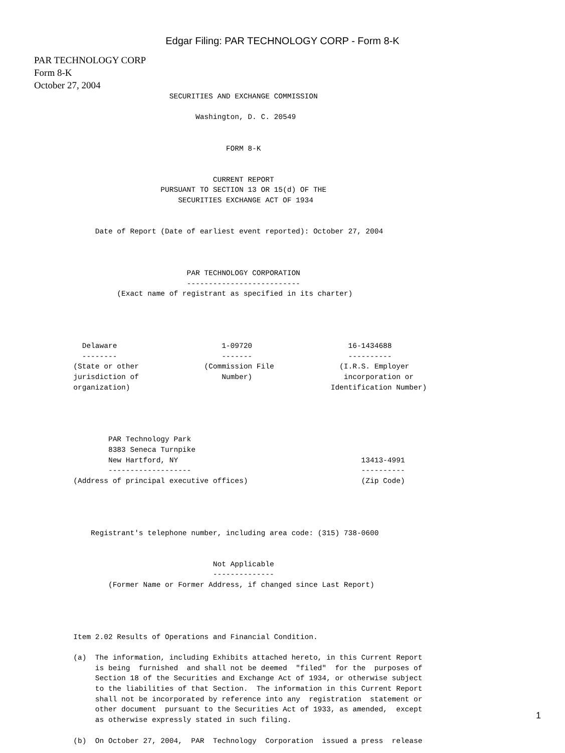Edgar Filing: PAR TECHNOLOGY CORP - Form 8-K
PAR TECHNOLOGY CORP
Form 8-K
October 27, 2004
                               SECURITIES AND EXCHANGE COMMISSION

                                     Washington, D. C. 20549


                                            FORM 8-K


                                         CURRENT REPORT
                             PURSUANT TO SECTION 13 OR 15(d) OF THE
                                 SECURITIES EXCHANGE ACT OF 1934


              Date of Report (Date of earliest event reported): October 27, 2004



                                   PAR TECHNOLOGY CORPORATION
                                   --------------------------
                   (Exact name of registrant as specified in its charter)




           Delaware                        1-09720                      16-1434688
           --------                        -------                      ----------
         (State or other               (Commission File               (I.R.S. Employer
         jurisdiction of                   Number)                     incorporation or
         organization)                                              Identification Number)




                 PAR Technology Park
                 8383 Seneca Turnpike
                 New Hartford, NY                                          13413-4991
                 -------------------                                       ----------
         (Address of principal executive offices)                          (Zip Code)




             Registrant's telephone number, including area code: (315) 738-0600


                                         Not Applicable
                                         --------------
                 (Former Name or Former Address, if changed since Last Report)




         Item 2.02 Results of Operations and Financial Condition.

         (a)  The information, including Exhibits attached hereto, in this Current Report
              is being  furnished  and shall not be deemed  "filed"  for the  purposes of
              Section 18 of the Securities and Exchange Act of 1934, or otherwise subject
              to the liabilities of that Section.  The information in this Current Report
              shall not be incorporated by reference into any  registration  statement or
              other document  pursuant to the Securities Act of 1933, as amended,  except
              as otherwise expressly stated in such filing.

         (b)  On October 27, 2004,  PAR  Technology  Corporation  issued a press  release
1